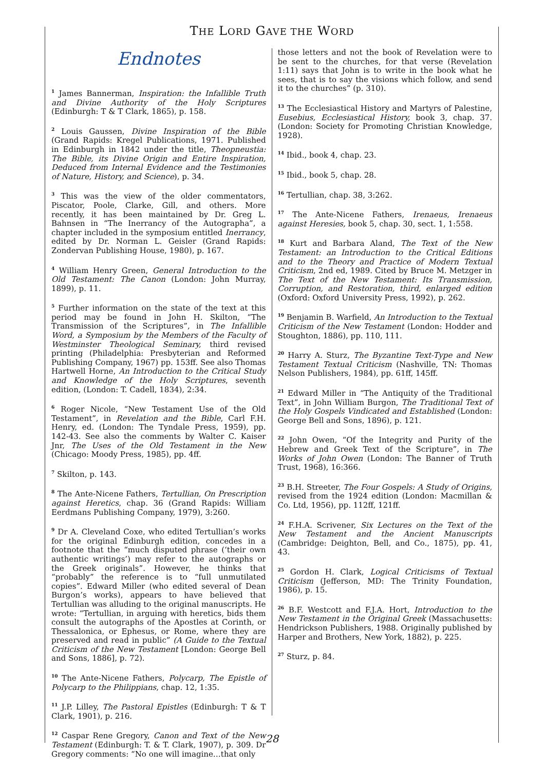THE LORD GAVE THE WORD
Endnotes
<sup>1</sup> James Bannerman, Inspiration: the Infallible Truth and Divine Authority of the Holy Scriptures (Edinburgh: T & T Clark, 1865), p. 158.
<sup>2</sup> Louis Gaussen, Divine Inspiration of the Bible (Grand Rapids: Kregel Publications, 1971. Published in Edinburgh in 1842 under the title, Theopneustia: The Bible, its Divine Origin and Entire Inspiration, Deduced from Internal Evidence and the Testimonies of Nature, History, and Science), p. 34.
<sup>3</sup> This was the view of the older commentators, Piscator, Poole, Clarke, Gill, and others. More recently, it has been maintained by Dr. Greg L. Bahnsen in “The Inerrancy of the Autographa”, a chapter included in the symposium entitled Inerrancy, edited by Dr. Norman L. Geisler (Grand Rapids: Zondervan Publishing House, 1980), p. 167.
<sup>4</sup> William Henry Green, General Introduction to the Old Testament: The Canon (London: John Murray, 1899), p. 11.
<sup>5</sup> Further information on the state of the text at this period may be found in John H. Skilton, “The Transmission of the Scriptures”, in The Infallible Word, a Symposium by the Members of the Faculty of Westminster Theological Seminary, third revised printing (Philadelphia: Presbyterian and Reformed Publishing Company, 1967) pp. 153ff. See also Thomas Hartwell Horne, An Introduction to the Critical Study and Knowledge of the Holy Scriptures, seventh edition, (London: T. Cadell, 1834), 2:34.
<sup>6</sup> Roger Nicole, “New Testament Use of the Old Testament”, in Revelation and the Bible, Carl F.H. Henry, ed. (London: The Tyndale Press, 1959), pp. 142-43. See also the comments by Walter C. Kaiser Jnr, The Uses of the Old Testament in the New (Chicago: Moody Press, 1985), pp. 4ff.
<sup>7</sup> Skilton, p. 143.
<sup>8</sup> The Ante-Nicene Fathers, Tertullian, On Prescription against Heretics, chap. 36 (Grand Rapids: William Eerdmans Publishing Company, 1979), 3:260.
<sup>9</sup> Dr A. Cleveland Coxe, who edited Tertullian’s works for the original Edinburgh edition, concedes in a footnote that the “much disputed phrase (‘their own authentic writings’) may refer to the autographs or the Greek originals”. However, he thinks that “probably” the reference is to “full unmutilated copies”. Edward Miller (who edited several of Dean Burgon’s works), appears to have believed that Tertullian was alluding to the original manuscripts. He wrote: “Tertullian, in arguing with heretics, bids them consult the autographs of the Apostles at Corinth, or Thessalonica, or Ephesus, or Rome, where they are preserved and read in public” (A Guide to the Textual Criticism of the New Testament [London: George Bell and Sons, 1886], p. 72).
<sup>10</sup> The Ante-Nicene Fathers, Polycarp, The Epistle of Polycarp to the Philippians, chap. 12, 1:35.
<sup>11</sup> J.P. Lilley, The Pastoral Epistles (Edinburgh: T & T Clark, 1901), p. 216.
<sup>12</sup> Caspar Rene Gregory, Canon and Text of the New Testament (Edinburgh: T. & T. Clark, 1907), p. 309. Dr Gregory comments: “No one will imagine…that only
those letters and not the book of Revelation were to be sent to the churches, for that verse (Revelation 1:11) says that John is to write in the book what he sees, that is to say the visions which follow, and send it to the churches” (p. 310).
<sup>13</sup> The Ecclesiastical History and Martyrs of Palestine, Eusebius, Ecclesiastical History, book 3, chap. 37. (London: Society for Promoting Christian Knowledge, 1928).
<sup>14</sup> Ibid., book 4, chap. 23.
<sup>15</sup> Ibid., book 5, chap. 28.
<sup>16</sup> Tertullian, chap. 38, 3:262.
<sup>17</sup> The Ante-Nicene Fathers, Irenaeus, Irenaeus against Heresies, book 5, chap. 30, sect. 1, 1:558.
<sup>18</sup> Kurt and Barbara Aland, The Text of the New Testament: an Introduction to the Critical Editions and to the Theory and Practice of Modern Textual Criticism, 2nd ed, 1989. Cited by Bruce M. Metzger in The Text of the New Testament: Its Transmission, Corruption, and Restoration, third, enlarged edition (Oxford: Oxford University Press, 1992), p. 262.
<sup>19</sup> Benjamin B. Warfield, An Introduction to the Textual Criticism of the New Testament (London: Hodder and Stoughton, 1886), pp. 110, 111.
<sup>20</sup> Harry A. Sturz, The Byzantine Text-Type and New Testament Textual Criticism (Nashville, TN: Thomas Nelson Publishers, 1984), pp. 61ff, 145ff.
<sup>21</sup> Edward Miller in “The Antiquity of the Traditional Text”, in John William Burgon, The Traditional Text of the Holy Gospels Vindicated and Established (London: George Bell and Sons, 1896), p. 121.
<sup>22</sup> John Owen, “Of the Integrity and Purity of the Hebrew and Greek Text of the Scripture”, in The Works of John Owen (London: The Banner of Truth Trust, 1968), 16:366.
<sup>23</sup> B.H. Streeter, The Four Gospels: A Study of Origins, revised from the 1924 edition (London: Macmillan & Co. Ltd, 1956), pp. 112ff, 121ff.
<sup>24</sup> F.H.A. Scrivener, Six Lectures on the Text of the New Testament and the Ancient Manuscripts (Cambridge: Deighton, Bell, and Co., 1875), pp. 41, 43.
<sup>25</sup> Gordon H. Clark, Logical Criticisms of Textual Criticism (Jefferson, MD: The Trinity Foundation, 1986), p. 15.
<sup>26</sup> B.F. Westcott and F.J.A. Hort, Introduction to the New Testament in the Original Greek (Massachusetts: Hendrickson Publishers, 1988. Originally published by Harper and Brothers, New York, 1882), p. 225.
<sup>27</sup> Sturz, p. 84.
28